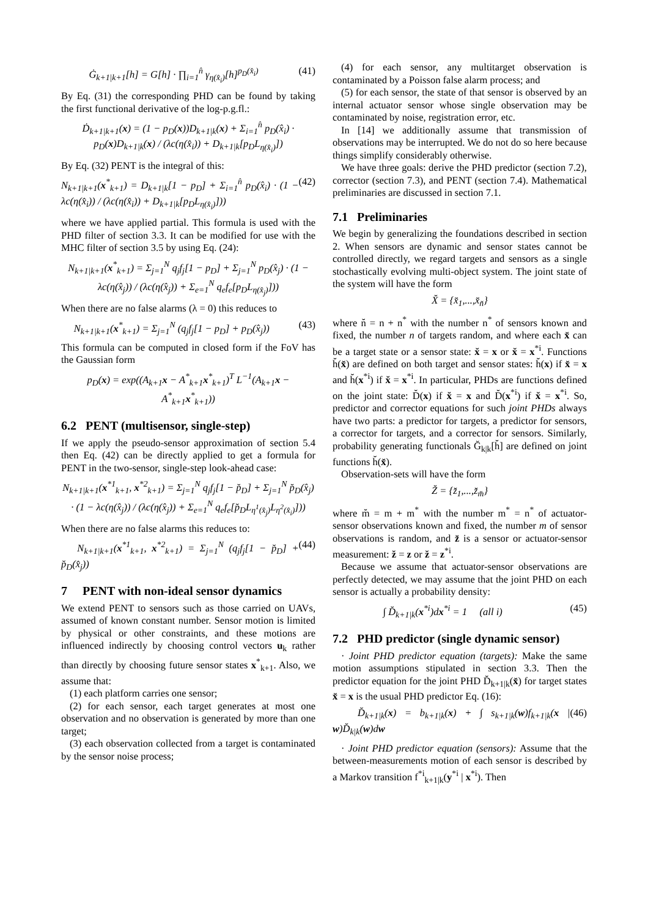Ġ<sub>k+1|k+1</sub>[h] = G[h] · ∏<sub>i=1</sub><sup>n̂</sup> γ<sub>η(x̂<sub>i</sub>)</sub>[h]<sup>p<sub>D</sub>(x̂<sub>i</sub>)</sup> (41)
By Eq. (31) the corresponding PHD can be found by taking the first functional derivative of the log-p.g.fl.:
Ḋ<sub>k+1|k+1</sub>(x) = (1 − p<sub>D</sub>(x))D<sub>k+1|k</sub>(x) + Σ<sub>i=1</sub><sup>n̂</sup> p<sub>D</sub>(x̂<sub>i</sub>) · p<sub>D</sub>(x)D<sub>k+1|k</sub>(x) / (λc(η(x̂<sub>i</sub>)) + D<sub>k+1|k</sub>[p<sub>D</sub>L<sub>η(x̂<sub>i</sub>)</sub>])
By Eq. (32) PENT is the integral of this:
N<sub>k+1|k+1</sub>(x<sup>*</sup><sub>k+1</sub>) = D<sub>k+1|k</sub>[1 − p<sub>D</sub>] + Σ<sub>i=1</sub><sup>n̂</sup> p<sub>D</sub>(x̂<sub>i</sub>) · (1 − λc(η(x̂<sub>i</sub>)) / (λc(η(x̂<sub>i</sub>)) + D<sub>k+1|k</sub>[p<sub>D</sub>L<sub>η(x̂<sub>i</sub>)</sub>])) (42)
where we have applied partial. This formula is used with the PHD filter of section 3.3. It can be modified for use with the MHC filter of section 3.5 by using Eq. (24):
N<sub>k+1|k+1</sub>(x<sup>*</sup><sub>k+1</sub>) = Σ<sub>j=1</sub><sup>N</sup> q<sub>j</sub>f<sub>j</sub>[1 − p<sub>D</sub>] + Σ<sub>j=1</sub><sup>N</sup> p<sub>D</sub>(x̂<sub>j</sub>) · (1 − λc(η(x̂<sub>j</sub>)) / (λc(η(x̂<sub>j</sub>)) + Σ<sub>e=1</sub><sup>N</sup> q<sub>e</sub>f<sub>e</sub>[p<sub>D</sub>L<sub>η(x̂<sub>j</sub>)</sub>]))
When there are no false alarms (λ = 0) this reduces to
N<sub>k+1|k+1</sub>(x<sup>*</sup><sub>k+1</sub>) = Σ<sub>j=1</sub><sup>N</sup> (q<sub>j</sub>f<sub>j</sub>[1 − p<sub>D</sub>] + p<sub>D</sub>(x̂<sub>j</sub>)) (43)
This formula can be computed in closed form if the FoV has the Gaussian form
p<sub>D</sub>(x) = exp((A<sub>k+1</sub>x − A<sup>*</sup><sub>k+1</sub>x<sup>*</sup><sub>k+1</sub>)<sup>T</sup> L<sup>−1</sup>(A<sub>k+1</sub>x − A<sup>*</sup><sub>k+1</sub>x<sup>*</sup><sub>k+1</sub>))
6.2 PENT (multisensor, single-step)
If we apply the pseudo-sensor approximation of section 5.4 then Eq. (42) can be directly applied to get a formula for PENT in the two-sensor, single-step look-ahead case:
N<sub>k+1|k+1</sub>(x<sup>*1</sup><sub>k+1</sub>, x<sup>*2</sup><sub>k+1</sub>) = Σ<sub>j=1</sub><sup>N</sup> q<sub>j</sub>f<sub>j</sub>[1 − p̆<sub>D</sub>] + Σ<sub>j=1</sub><sup>N</sup> p̆<sub>D</sub>(x̂<sub>j</sub>) · (1 − λc(η(x̂<sub>j</sub>)) / (λc(η(x̂<sub>j</sub>)) + Σ<sub>e=1</sub><sup>N</sup> q<sub>e</sub>f<sub>e</sub>[p̆<sub>D</sub>L<sub>η<sup>1</sup>(x̂<sub>j</sub>)</sub>L<sub>η<sup>2</sup>(x̂<sub>i</sub>)</sub>]))
When there are no false alarms this reduces to:
N<sub>k+1|k+1</sub>(x<sup>*1</sup><sub>k+1</sub>, x<sup>*2</sup><sub>k+1</sub>) = Σ<sub>j=1</sub><sup>N</sup> (q<sub>j</sub>f<sub>j</sub>[1 − p̆<sub>D</sub>] + p̆<sub>D</sub>(x̂<sub>j</sub>)) (44)
7 PENT with non-ideal sensor dynamics
We extend PENT to sensors such as those carried on UAVs, assumed of known constant number. Sensor motion is limited by physical or other constraints, and these motions are influenced indirectly by choosing control vectors u<sub>k</sub> rather than directly by choosing future sensor states x<sup>*</sup><sub>k+1</sub>. Also, we assume that:
(1) each platform carries one sensor;
(2) for each sensor, each target generates at most one observation and no observation is generated by more than one target;
(3) each observation collected from a target is contaminated by the sensor noise process;
(4) for each sensor, any multitarget observation is contaminated by a Poisson false alarm process; and
(5) for each sensor, the state of that sensor is observed by an internal actuator sensor whose single observation may be contaminated by noise, registration error, etc.
In [14] we additionally assume that transmission of observations may be interrupted. We do not do so here because things simplify considerably otherwise.
We have three goals: derive the PHD predictor (section 7.2), corrector (section 7.3), and PENT (section 7.4). Mathematical preliminaries are discussed in section 7.1.
7.1 Preliminaries
We begin by generalizing the foundations described in section 2. When sensors are dynamic and sensor states cannot be controlled directly, we regard targets and sensors as a single stochastically evolving multi-object system. The joint state of the system will have the form
X̆ = {x̆<sub>1</sub>,...,x̆<sub>n̆</sub>}
where n̆ = n + n<sup>*</sup> with the number n<sup>*</sup> of sensors known and fixed, the number n of targets random, and where each x̆ can be a target state or a sensor state: x̆ = x or x̆ = x<sup>*i</sup>. Functions h̆(x̆) are defined on both target and sensor states: h̆(x) if x̆ = x and h̆(x<sup>*i</sup>) if x̆ = x<sup>*i</sup>. In particular, PHDs are functions defined on the joint state: D̆(x) if x̆ = x and D̆(x<sup>*i</sup>) if x̆ = x<sup>*i</sup>. So, predictor and corrector equations for such joint PHDs always have two parts: a predictor for targets, a predictor for sensors, a corrector for targets, and a corrector for sensors. Similarly, probability generating functionals Ğ<sub>k|k</sub>[h̆] are defined on joint functions h̆(x̆).
Observation-sets will have the form
Z̆ = {z̆<sub>1</sub>,...,z̆<sub>m̆</sub>}
where m̆ = m + m<sup>*</sup> with the number m<sup>*</sup> = n<sup>*</sup> of actuator-sensor observations known and fixed, the number m of sensor observations is random, and z̆ is a sensor or actuator-sensor measurement: z̆ = z or z̆ = z<sup>*i</sup>.
Because we assume that actuator-sensor observations are perfectly detected, we may assume that the joint PHD on each sensor is actually a probability density:
∫ D̆<sub>k+1|k</sub>(x<sup>*i</sup>)dx<sup>*i</sup> = 1 (all i) (45)
7.2 PHD predictor (single dynamic sensor)
· Joint PHD predictor equation (targets): Make the same motion assumptions stipulated in section 3.3. Then the predictor equation for the joint PHD D̆<sub>k+1|k</sub>(x̆) for target states x̆ = x is the usual PHD predictor Eq. (16):
D̆<sub>k+1|k</sub>(x) = b<sub>k+1|k</sub>(x) + ∫ s<sub>k+1|k</sub>(w)f<sub>k+1|k</sub>(x | w)D̆<sub>k|k</sub>(w)dw (46)
· Joint PHD predictor equation (sensors): Assume that the between-measurements motion of each sensor is described by a Markov transition f<sup>*i</sup><sub>k+1|k</sub>(y<sup>*i</sup> | x<sup>*i</sup>). Then